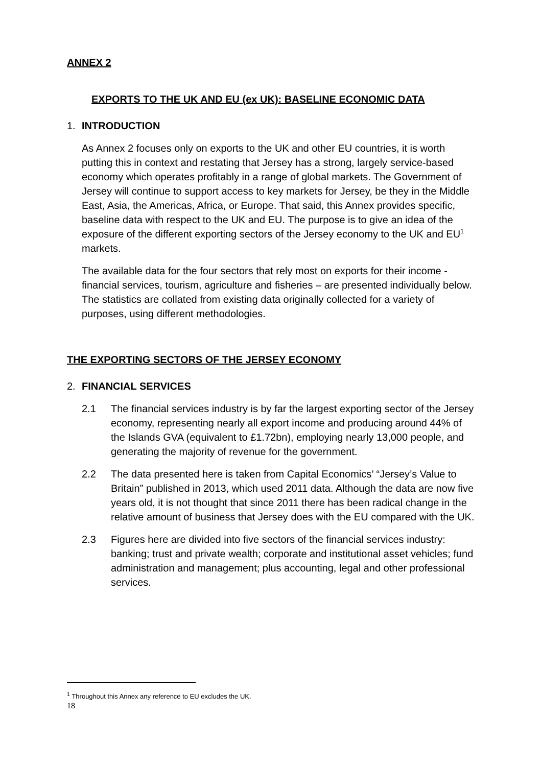ANNEX 2
EXPORTS TO THE UK AND EU (ex UK): BASELINE ECONOMIC DATA
1. INTRODUCTION
As Annex 2 focuses only on exports to the UK and other EU countries, it is worth putting this in context and restating that Jersey has a strong, largely service-based economy which operates profitably in a range of global markets. The Government of Jersey will continue to support access to key markets for Jersey, be they in the Middle East, Asia, the Americas, Africa, or Europe. That said, this Annex provides specific, baseline data with respect to the UK and EU. The purpose is to give an idea of the exposure of the different exporting sectors of the Jersey economy to the UK and EU<sup>1</sup> markets.
The available data for the four sectors that rely most on exports for their income - financial services, tourism, agriculture and fisheries – are presented individually below. The statistics are collated from existing data originally collected for a variety of purposes, using different methodologies.
THE EXPORTING SECTORS OF THE JERSEY ECONOMY
2. FINANCIAL SERVICES
2.1 The financial services industry is by far the largest exporting sector of the Jersey economy, representing nearly all export income and producing around 44% of the Islands GVA (equivalent to £1.72bn), employing nearly 13,000 people, and generating the majority of revenue for the government.
2.2 The data presented here is taken from Capital Economics’ “Jersey’s Value to Britain” published in 2013, which used 2011 data. Although the data are now five years old, it is not thought that since 2011 there has been radical change in the relative amount of business that Jersey does with the EU compared with the UK.
2.3 Figures here are divided into five sectors of the financial services industry: banking; trust and private wealth; corporate and institutional asset vehicles; fund administration and management; plus accounting, legal and other professional services.
<sup>1</sup> Throughout this Annex any reference to EU excludes the UK.
18